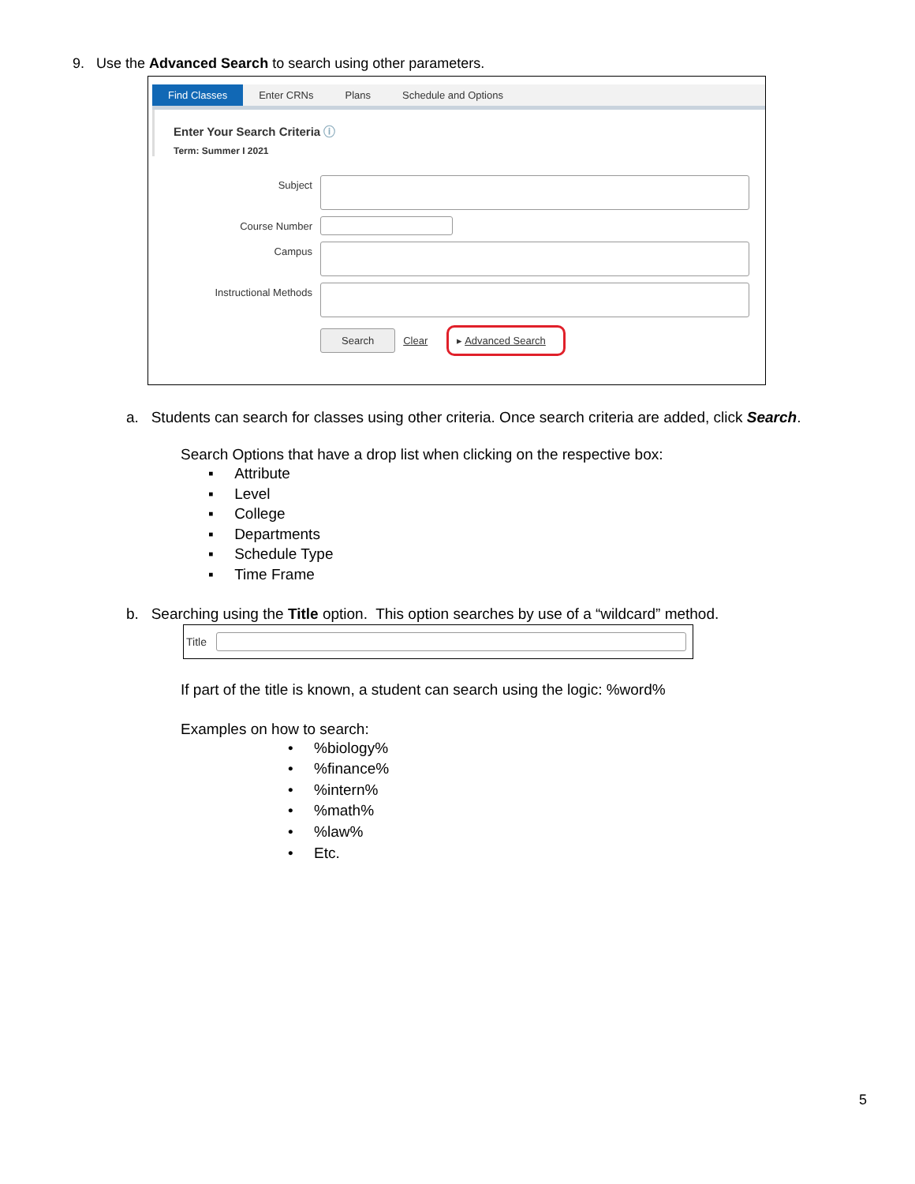9. Use the Advanced Search to search using other parameters.
Find Classes Enter CRNs Plans Schedule and Options
Enter Your Search Criteria ⓘ
Term: Summer I 2021
Subject
Course Number
Campus
Instructional Methods
Search Clear ▸ Advanced Search
a. Students can search for classes using other criteria. Once search criteria are added, click Search.
Search Options that have a drop list when clicking on the respective box:
▪ Attribute
▪ Level
▪ College
▪ Departments
▪ Schedule Type
▪ Time Frame
b. Searching using the Title option. This option searches by use of a “wildcard” method.
Title
If part of the title is known, a student can search using the logic: %word%
Examples on how to search:
• %biology%
• %finance%
• %intern%
• %math%
• %law%
• Etc.
5